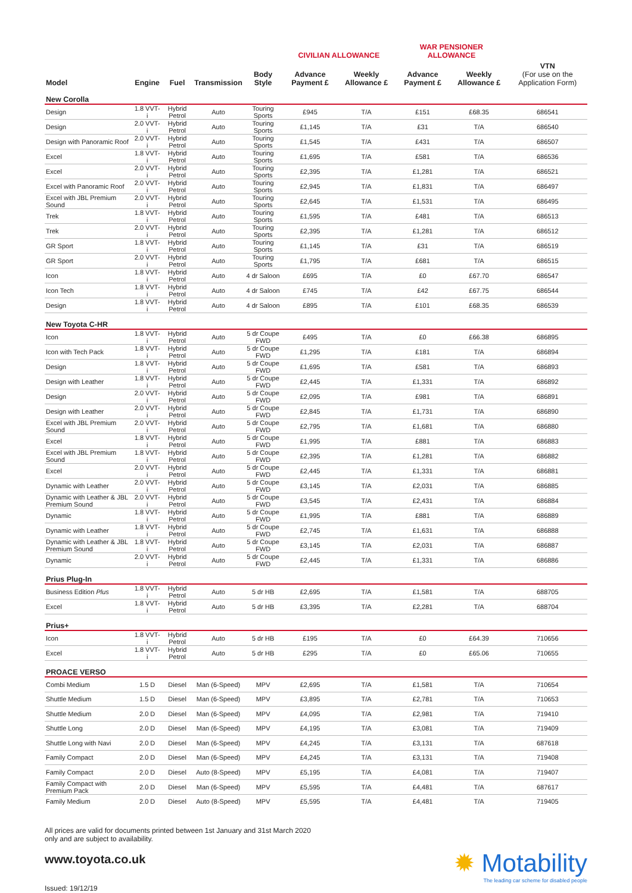| | | | | | CIVILIAN ALLOWANCE | | WAR PENSIONER ALLOWANCE | | |
| --- | --- | --- | --- | --- | --- | --- | --- | --- | --- |
| Model | Engine | Fuel | Transmission | Body Style | Advance Payment £ | Weekly Allowance £ | Advance Payment £ | Weekly Allowance £ | VTN (For use on the Application Form) |
| New Corolla | | | | | | | | | |
| Design | 1.8 VVT-i | Hybrid Petrol | Auto | Touring Sports | £945 | T/A | £151 | £68.35 | 686541 |
| Design | 2.0 VVT-i | Hybrid Petrol | Auto | Touring Sports | £1,145 | T/A | £31 | T/A | 686540 |
| Design with Panoramic Roof | 2.0 VVT-i | Hybrid Petrol | Auto | Touring Sports | £1,545 | T/A | £431 | T/A | 686507 |
| Excel | 1.8 VVT-i | Hybrid Petrol | Auto | Touring Sports | £1,695 | T/A | £581 | T/A | 686536 |
| Excel | 2.0 VVT-i | Hybrid Petrol | Auto | Touring Sports | £2,395 | T/A | £1,281 | T/A | 686521 |
| Excel with Panoramic Roof | 2.0 VVT-i | Hybrid Petrol | Auto | Touring Sports | £2,945 | T/A | £1,831 | T/A | 686497 |
| Excel with JBL Premium Sound | 2.0 VVT-i | Hybrid Petrol | Auto | Touring Sports | £2,645 | T/A | £1,531 | T/A | 686495 |
| Trek | 1.8 VVT-i | Hybrid Petrol | Auto | Touring Sports | £1,595 | T/A | £481 | T/A | 686513 |
| Trek | 2.0 VVT-i | Hybrid Petrol | Auto | Touring Sports | £2,395 | T/A | £1,281 | T/A | 686512 |
| GR Sport | 1.8 VVT-i | Hybrid Petrol | Auto | Touring Sports | £1,145 | T/A | £31 | T/A | 686519 |
| GR Sport | 2.0 VVT-i | Hybrid Petrol | Auto | Touring Sports | £1,795 | T/A | £681 | T/A | 686515 |
| Icon | 1.8 VVT-i | Hybrid Petrol | Auto | 4 dr Saloon | £695 | T/A | £0 | £67.70 | 686547 |
| Icon Tech | 1.8 VVT-i | Hybrid Petrol | Auto | 4 dr Saloon | £745 | T/A | £42 | £67.75 | 686544 |
| Design | 1.8 VVT-i | Hybrid Petrol | Auto | 4 dr Saloon | £895 | T/A | £101 | £68.35 | 686539 |
| New Toyota C-HR | | | | | | | | | |
| Icon | 1.8 VVT-i | Hybrid Petrol | Auto | 5 dr Coupe FWD | £495 | T/A | £0 | £66.38 | 686895 |
| Icon with Tech Pack | 1.8 VVT-i | Hybrid Petrol | Auto | 5 dr Coupe FWD | £1,295 | T/A | £181 | T/A | 686894 |
| Design | 1.8 VVT-i | Hybrid Petrol | Auto | 5 dr Coupe FWD | £1,695 | T/A | £581 | T/A | 686893 |
| Design with Leather | 1.8 VVT-i | Hybrid Petrol | Auto | 5 dr Coupe FWD | £2,445 | T/A | £1,331 | T/A | 686892 |
| Design | 2.0 VVT-i | Hybrid Petrol | Auto | 5 dr Coupe FWD | £2,095 | T/A | £981 | T/A | 686891 |
| Design with Leather | 2.0 VVT-i | Hybrid Petrol | Auto | 5 dr Coupe FWD | £2,845 | T/A | £1,731 | T/A | 686890 |
| Excel with JBL Premium Sound | 2.0 VVT-i | Hybrid Petrol | Auto | 5 dr Coupe FWD | £2,795 | T/A | £1,681 | T/A | 686880 |
| Excel | 1.8 VVT-i | Hybrid Petrol | Auto | 5 dr Coupe FWD | £1,995 | T/A | £881 | T/A | 686883 |
| Excel with JBL Premium Sound | 1.8 VVT-i | Hybrid Petrol | Auto | 5 dr Coupe FWD | £2,395 | T/A | £1,281 | T/A | 686882 |
| Excel | 2.0 VVT-i | Hybrid Petrol | Auto | 5 dr Coupe FWD | £2,445 | T/A | £1,331 | T/A | 686881 |
| Dynamic with Leather | 2.0 VVT-i | Hybrid Petrol | Auto | 5 dr Coupe FWD | £3,145 | T/A | £2,031 | T/A | 686885 |
| Dynamic with Leather & JBL Premium Sound | 2.0 VVT-i | Hybrid Petrol | Auto | 5 dr Coupe FWD | £3,545 | T/A | £2,431 | T/A | 686884 |
| Dynamic | 1.8 VVT-i | Hybrid Petrol | Auto | 5 dr Coupe FWD | £1,995 | T/A | £881 | T/A | 686889 |
| Dynamic with Leather | 1.8 VVT-i | Hybrid Petrol | Auto | 5 dr Coupe FWD | £2,745 | T/A | £1,631 | T/A | 686888 |
| Dynamic with Leather & JBL Premium Sound | 1.8 VVT-i | Hybrid Petrol | Auto | 5 dr Coupe FWD | £3,145 | T/A | £2,031 | T/A | 686887 |
| Dynamic | 2.0 VVT-i | Hybrid Petrol | Auto | 5 dr Coupe FWD | £2,445 | T/A | £1,331 | T/A | 686886 |
| Prius Plug-In | | | | | | | | | |
| Business Edition Plus | 1.8 VVT-i | Hybrid Petrol | Auto | 5 dr HB | £2,695 | T/A | £1,581 | T/A | 688705 |
| Excel | 1.8 VVT-i | Hybrid Petrol | Auto | 5 dr HB | £3,395 | T/A | £2,281 | T/A | 688704 |
| Prius+ | | | | | | | | | |
| Icon | 1.8 VVT-i | Hybrid Petrol | Auto | 5 dr HB | £195 | T/A | £0 | £64.39 | 710656 |
| Excel | 1.8 VVT-i | Hybrid Petrol | Auto | 5 dr HB | £295 | T/A | £0 | £65.06 | 710655 |
| PROACE VERSO | | | | | | | | | |
| Combi Medium | 1.5 D | Diesel | Man (6-Speed) | MPV | £2,695 | T/A | £1,581 | T/A | 710654 |
| Shuttle Medium | 1.5 D | Diesel | Man (6-Speed) | MPV | £3,895 | T/A | £2,781 | T/A | 710653 |
| Shuttle Medium | 2.0 D | Diesel | Man (6-Speed) | MPV | £4,095 | T/A | £2,981 | T/A | 719410 |
| Shuttle Long | 2.0 D | Diesel | Man (6-Speed) | MPV | £4,195 | T/A | £3,081 | T/A | 719409 |
| Shuttle Long with Navi | 2.0 D | Diesel | Man (6-Speed) | MPV | £4,245 | T/A | £3,131 | T/A | 687618 |
| Family Compact | 2.0 D | Diesel | Man (6-Speed) | MPV | £4,245 | T/A | £3,131 | T/A | 719408 |
| Family Compact | 2.0 D | Diesel | Auto (8-Speed) | MPV | £5,195 | T/A | £4,081 | T/A | 719407 |
| Family Compact with Premium Pack | 2.0 D | Diesel | Man (6-Speed) | MPV | £5,595 | T/A | £4,481 | T/A | 687617 |
| Family Medium | 2.0 D | Diesel | Auto (8-Speed) | MPV | £5,595 | T/A | £4,481 | T/A | 719405 |
All prices are valid for documents printed between 1st January and 31st March 2020
only and are subject to availability.
www.toyota.co.uk
✹ Motability
The leading car scheme for disabled people
Issued: 19/12/19